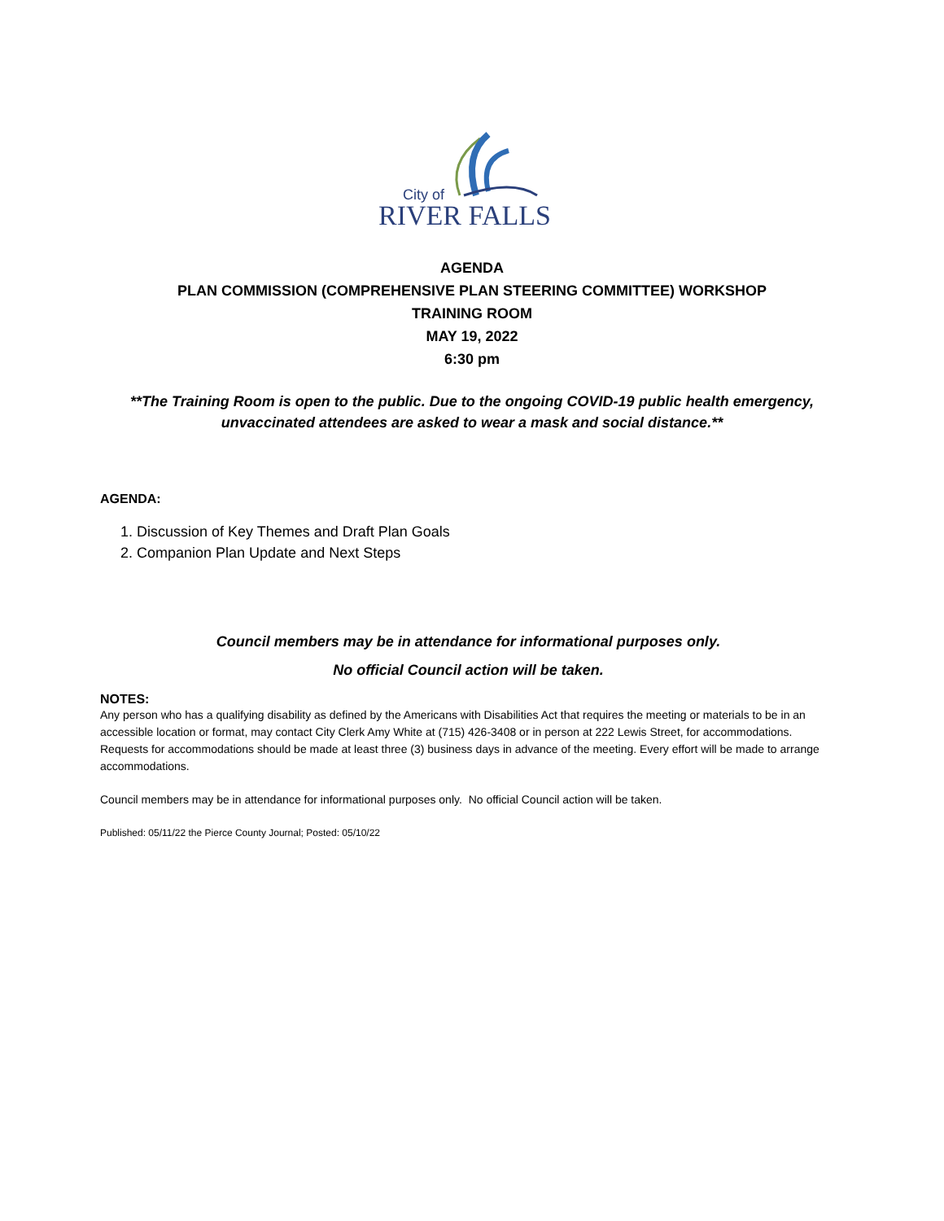City of
RIVER FALLS
AGENDA
PLAN COMMISSION (COMPREHENSIVE PLAN STEERING COMMITTEE) WORKSHOP
TRAINING ROOM
MAY 19, 2022
6:30 pm
**The Training Room is open to the public. Due to the ongoing COVID-19 public health emergency, unvaccinated attendees are asked to wear a mask and social distance.**
AGENDA:
1. Discussion of Key Themes and Draft Plan Goals
2. Companion Plan Update and Next Steps
Council members may be in attendance for informational purposes only.
No official Council action will be taken.
NOTES:
Any person who has a qualifying disability as defined by the Americans with Disabilities Act that requires the meeting or materials to be in an accessible location or format, may contact City Clerk Amy White at (715) 426-3408 or in person at 222 Lewis Street, for accommodations. Requests for accommodations should be made at least three (3) business days in advance of the meeting. Every effort will be made to arrange accommodations.
Council members may be in attendance for informational purposes only. No official Council action will be taken.
Published: 05/11/22 the Pierce County Journal; Posted: 05/10/22